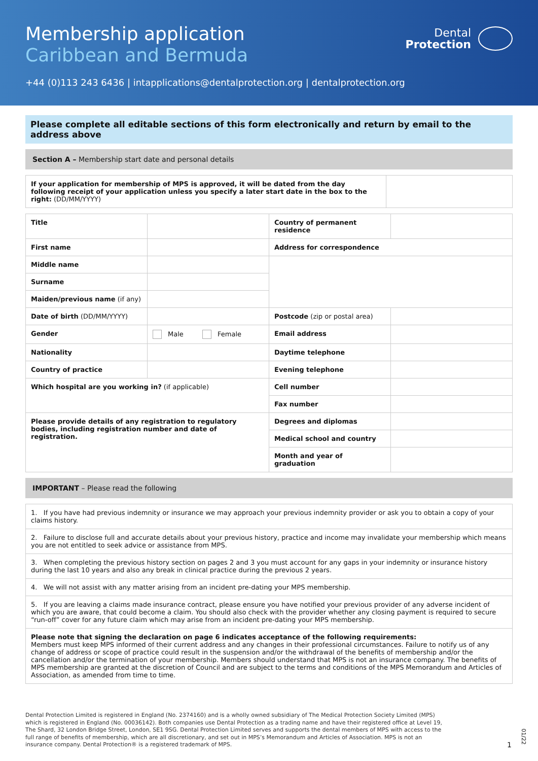Membership application
Caribbean and Bermuda
Dental
Protection
+44 (0)113 243 6436 | intapplications@dentalprotection.org | dentalprotection.org
Please complete all editable sections of this form electronically and return by email to the address above
Section A – Membership start date and personal details
| If your application for membership of MPS is approved, it will be dated from the day following receipt of your application unless you specify a later start date in the box to the right: (DD/MM/YYYY) | |
| Title | | Country of permanent residence | |
| First name | | Address for correspondence | |
| Middle name | | | |
| Surname | | | |
| Maiden/previous name (if any) | | | |
| Date of birth (DD/MM/YYYY) | | Postcode (zip or postal area) | |
| Gender | Male Female | Email address | |
| Nationality | | Daytime telephone | |
| Country of practice | | Evening telephone | |
| Which hospital are you working in? (if applicable) | | Cell number | |
| | | Fax number | |
| Please provide details of any registration to regulatory bodies, including registration number and date of registration. | | Degrees and diplomas | |
| | | Medical school and country | |
| | | Month and year of graduation | |
IMPORTANT – Please read the following
| 1. If you have had previous indemnity or insurance we may approach your previous indemnity provider or ask you to obtain a copy of your claims history. |
| 2. Failure to disclose full and accurate details about your previous history, practice and income may invalidate your membership which means you are not entitled to seek advice or assistance from MPS. |
| 3. When completing the previous history section on pages 2 and 3 you must account for any gaps in your indemnity or insurance history during the last 10 years and also any break in clinical practice during the previous 2 years. |
| 4. We will not assist with any matter arising from an incident pre-dating your MPS membership. |
| 5. If you are leaving a claims made insurance contract, please ensure you have notified your previous provider of any adverse incident of which you are aware, that could become a claim. You should also check with the provider whether any closing payment is required to secure “run-off” cover for any future claim which may arise from an incident pre-dating your MPS membership. |
| Please note that signing the declaration on page 6 indicates acceptance of the following requirements: Members must keep MPS informed of their current address and any changes in their professional circumstances. Failure to notify us of any change of address or scope of practice could result in the suspension and/or the withdrawal of the benefits of membership and/or the cancellation and/or the termination of your membership. Members should understand that MPS is not an insurance company. The benefits of MPS membership are granted at the discretion of Council and are subject to the terms and conditions of the MPS Memorandum and Articles of Association, as amended from time to time. |
Dental Protection Limited is registered in England (No. 2374160) and is a wholly owned subsidiary of The Medical Protection Society Limited (MPS) which is registered in England (No. 00036142). Both companies use Dental Protection as a trading name and have their registered office at Level 19, The Shard, 32 London Bridge Street, London, SE1 9SG. Dental Protection Limited serves and supports the dental members of MPS with access to the full range of benefits of membership, which are all discretionary, and set out in MPS’s Memorandum and Articles of Association. MPS is not an insurance company. Dental Protection® is a registered trademark of MPS.
1
01/22